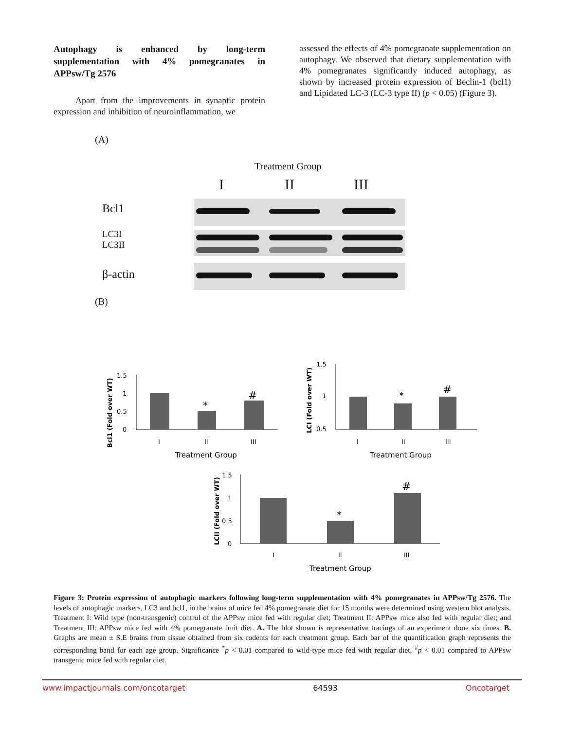Autophagy is enhanced by long-term supplementation with 4% pomegranates in APPsw/Tg 2576
Apart from the improvements in synaptic protein expression and inhibition of neuroinflammation, we
assessed the effects of 4% pomegranate supplementation on autophagy. We observed that dietary supplementation with 4% pomegranates significantly induced autophagy, as shown by increased protein expression of Beclin-1 (bcl1) and Lipidated LC-3 (LC-3 type II) (p < 0.05) (Figure 3).
(A)
Treatment Group
I II III
Bcl1
LC3I
LC3II
β-actin
(B)
Bcl1 (Fold over WT)
1.5
1
0.5
0
*
#
I
II
III
Treatment Group
LCI (Fold over WT)
1.5
1
0.5
*
#
I
II
III
Treatment Group
LCII (Fold over WT)
1.5
1
0.5
0
*
#
I
II
III
Treatment Group
Figure 3: Protein expression of autophagic markers following long-term supplementation with 4% pomegranates in APPsw/Tg 2576. The levels of autophagic markers, LC3 and bcl1, in the brains of mice fed 4% pomegranate diet for 15 months were determined using western blot analysis. Treatment I: Wild type (non-transgenic) control of the APPsw mice fed with regular diet; Treatment II: APPsw mice also fed with regular diet; and Treatment III: APPsw mice fed with 4% pomegranate fruit diet. A. The blot shown is representative tracings of an experiment done six times. B. Graphs are mean ± S.E brains from tissue obtained from six rodents for each treatment group. Each bar of the quantification graph represents the corresponding band for each age group. Significance <sup>*</sup>p < 0.01 compared to wild-type mice fed with regular diet, <sup>#</sup>p < 0.01 compared to APPsw transgenic mice fed with regular diet.
www.impactjournals.com/oncotarget 64593 Oncotarget